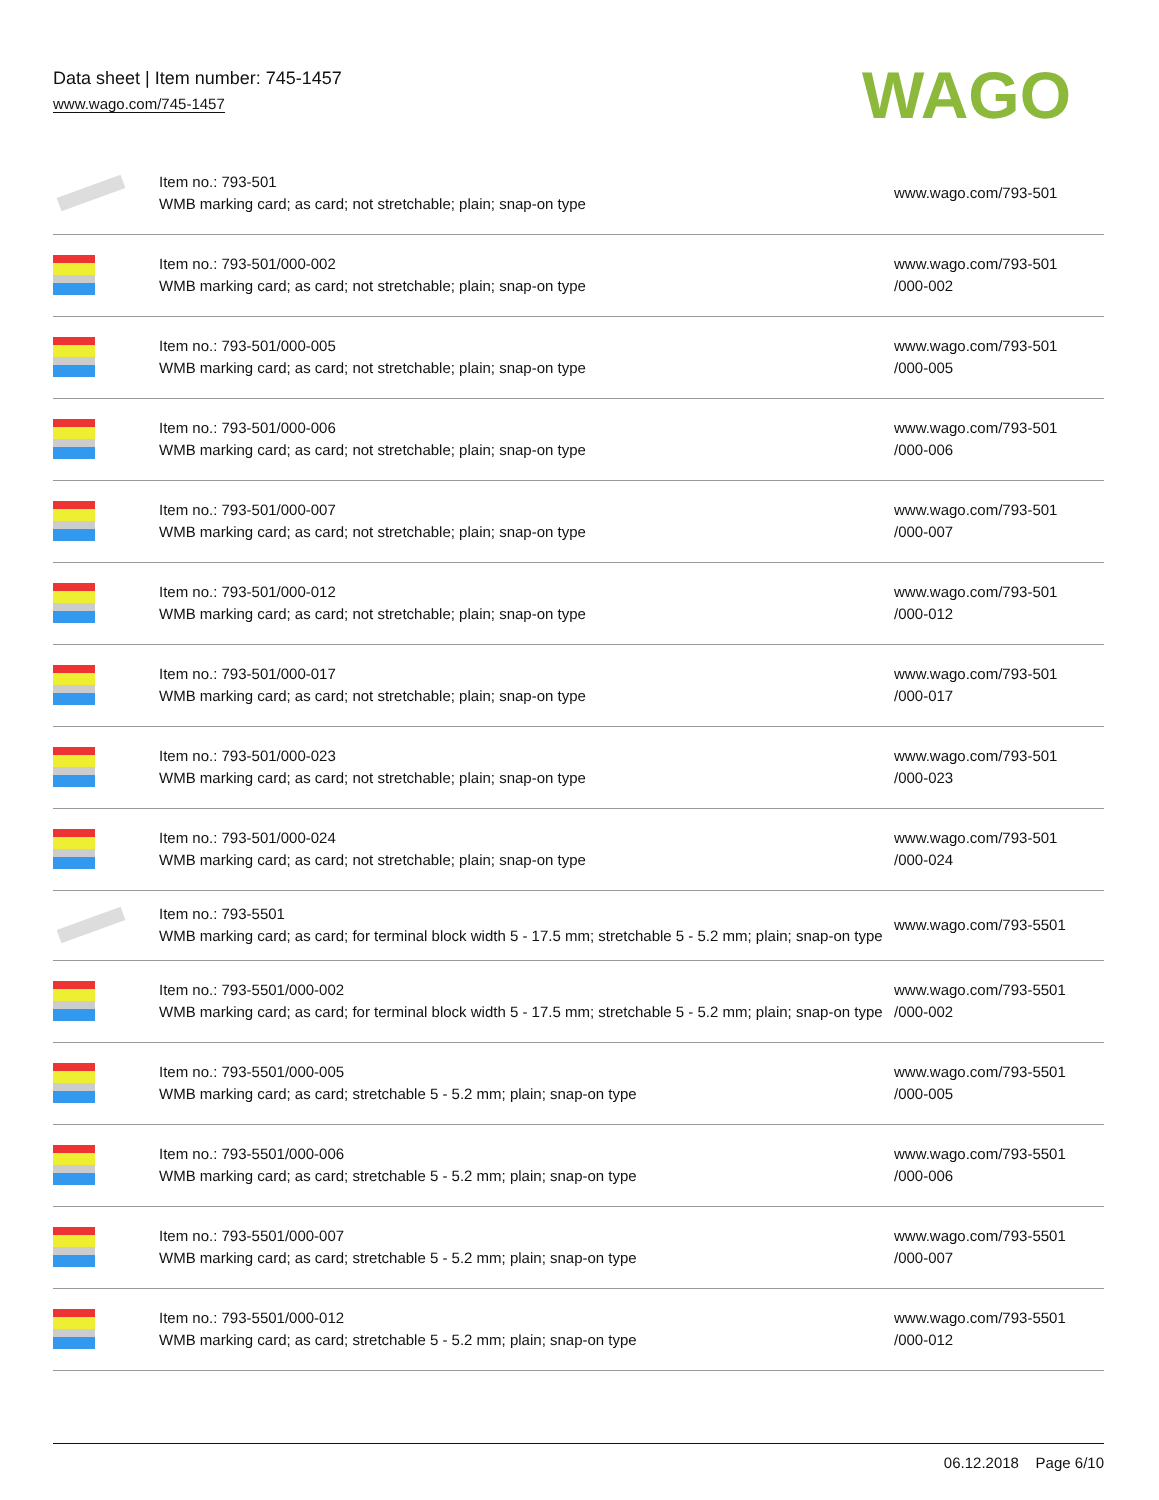Data sheet | Item number: 745-1457
www.wago.com/745-1457
WAGO
| | Item no.: 793-501 WMB marking card; as card; not stretchable; plain; snap-on type | www.wago.com/793-501 |
| | Item no.: 793-501/000-002 WMB marking card; as card; not stretchable; plain; snap-on type | www.wago.com/793-501 /000-002 |
| | Item no.: 793-501/000-005 WMB marking card; as card; not stretchable; plain; snap-on type | www.wago.com/793-501 /000-005 |
| | Item no.: 793-501/000-006 WMB marking card; as card; not stretchable; plain; snap-on type | www.wago.com/793-501 /000-006 |
| | Item no.: 793-501/000-007 WMB marking card; as card; not stretchable; plain; snap-on type | www.wago.com/793-501 /000-007 |
| | Item no.: 793-501/000-012 WMB marking card; as card; not stretchable; plain; snap-on type | www.wago.com/793-501 /000-012 |
| | Item no.: 793-501/000-017 WMB marking card; as card; not stretchable; plain; snap-on type | www.wago.com/793-501 /000-017 |
| | Item no.: 793-501/000-023 WMB marking card; as card; not stretchable; plain; snap-on type | www.wago.com/793-501 /000-023 |
| | Item no.: 793-501/000-024 WMB marking card; as card; not stretchable; plain; snap-on type | www.wago.com/793-501 /000-024 |
| | Item no.: 793-5501 WMB marking card; as card; for terminal block width 5 - 17.5 mm; stretchable 5 - 5.2 mm; plain; snap-on type | www.wago.com/793-5501 |
| | Item no.: 793-5501/000-002 WMB marking card; as card; for terminal block width 5 - 17.5 mm; stretchable 5 - 5.2 mm; plain; snap-on type | www.wago.com/793-5501 /000-002 |
| | Item no.: 793-5501/000-005 WMB marking card; as card; stretchable 5 - 5.2 mm; plain; snap-on type | www.wago.com/793-5501 /000-005 |
| | Item no.: 793-5501/000-006 WMB marking card; as card; stretchable 5 - 5.2 mm; plain; snap-on type | www.wago.com/793-5501 /000-006 |
| | Item no.: 793-5501/000-007 WMB marking card; as card; stretchable 5 - 5.2 mm; plain; snap-on type | www.wago.com/793-5501 /000-007 |
| | Item no.: 793-5501/000-012 WMB marking card; as card; stretchable 5 - 5.2 mm; plain; snap-on type | www.wago.com/793-5501 /000-012 |
06.12.2018 Page 6/10